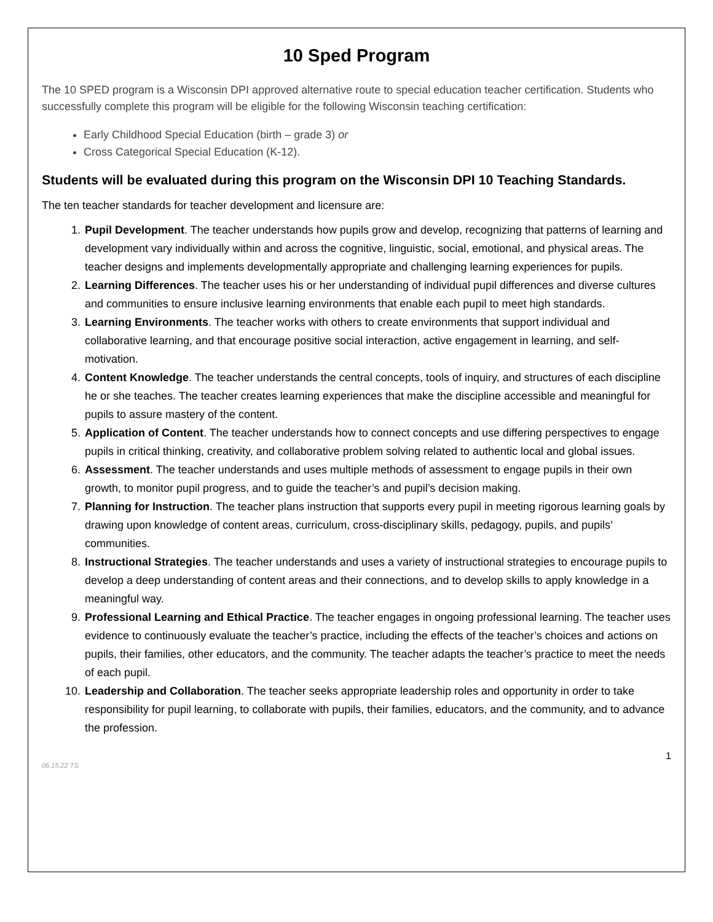10 Sped Program
The 10 SPED program is a Wisconsin DPI approved alternative route to special education teacher certification. Students who successfully complete this program will be eligible for the following Wisconsin teaching certification:
Early Childhood Special Education (birth – grade 3) or
Cross Categorical Special Education (K-12).
Students will be evaluated during this program on the Wisconsin DPI 10 Teaching Standards.
The ten teacher standards for teacher development and licensure are:
1. Pupil Development. The teacher understands how pupils grow and develop, recognizing that patterns of learning and development vary individually within and across the cognitive, linguistic, social, emotional, and physical areas. The teacher designs and implements developmentally appropriate and challenging learning experiences for pupils.
2. Learning Differences. The teacher uses his or her understanding of individual pupil differences and diverse cultures and communities to ensure inclusive learning environments that enable each pupil to meet high standards.
3. Learning Environments. The teacher works with others to create environments that support individual and collaborative learning, and that encourage positive social interaction, active engagement in learning, and self-motivation.
4. Content Knowledge. The teacher understands the central concepts, tools of inquiry, and structures of each discipline he or she teaches. The teacher creates learning experiences that make the discipline accessible and meaningful for pupils to assure mastery of the content.
5. Application of Content. The teacher understands how to connect concepts and use differing perspectives to engage pupils in critical thinking, creativity, and collaborative problem solving related to authentic local and global issues.
6. Assessment. The teacher understands and uses multiple methods of assessment to engage pupils in their own growth, to monitor pupil progress, and to guide the teacher’s and pupil’s decision making.
7. Planning for Instruction. The teacher plans instruction that supports every pupil in meeting rigorous learning goals by drawing upon knowledge of content areas, curriculum, cross-disciplinary skills, pedagogy, pupils, and pupils’ communities.
8. Instructional Strategies. The teacher understands and uses a variety of instructional strategies to encourage pupils to develop a deep understanding of content areas and their connections, and to develop skills to apply knowledge in a meaningful way.
9. Professional Learning and Ethical Practice. The teacher engages in ongoing professional learning. The teacher uses evidence to continuously evaluate the teacher’s practice, including the effects of the teacher’s choices and actions on pupils, their families, other educators, and the community. The teacher adapts the teacher’s practice to meet the needs of each pupil.
10. Leadership and Collaboration. The teacher seeks appropriate leadership roles and opportunity in order to take responsibility for pupil learning, to collaborate with pupils, their families, educators, and the community, and to advance the profession.
1
06.15.22 TS